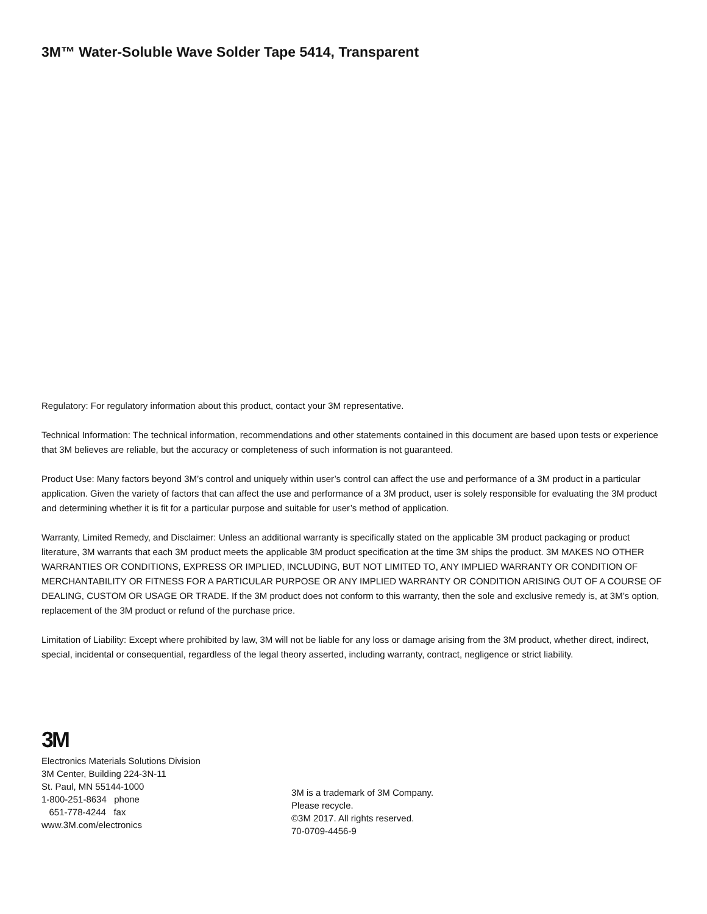3M™ Water-Soluble Wave Solder Tape 5414, Transparent
Regulatory: For regulatory information about this product, contact your 3M representative.
Technical Information: The technical information, recommendations and other statements contained in this document are based upon tests or experience that 3M believes are reliable, but the accuracy or completeness of such information is not guaranteed.
Product Use: Many factors beyond 3M’s control and uniquely within user’s control can affect the use and performance of a 3M product in a particular application. Given the variety of factors that can affect the use and performance of a 3M product, user is solely responsible for evaluating the 3M product and determining whether it is fit for a particular purpose and suitable for user’s method of application.
Warranty, Limited Remedy, and Disclaimer: Unless an additional warranty is specifically stated on the applicable 3M product packaging or product literature, 3M warrants that each 3M product meets the applicable 3M product specification at the time 3M ships the product. 3M MAKES NO OTHER WARRANTIES OR CONDITIONS, EXPRESS OR IMPLIED, INCLUDING, BUT NOT LIMITED TO, ANY IMPLIED WARRANTY OR CONDITION OF MERCHANTABILITY OR FITNESS FOR A PARTICULAR PURPOSE OR ANY IMPLIED WARRANTY OR CONDITION ARISING OUT OF A COURSE OF DEALING, CUSTOM OR USAGE OR TRADE. If the 3M product does not conform to this warranty, then the sole and exclusive remedy is, at 3M’s option, replacement of the 3M product or refund of the purchase price.
Limitation of Liability: Except where prohibited by law, 3M will not be liable for any loss or damage arising from the 3M product, whether direct, indirect, special, incidental or consequential, regardless of the legal theory asserted, including warranty, contract, negligence or strict liability.
3M
Electronics Materials Solutions Division
3M Center, Building 224-3N-11
St. Paul, MN 55144-1000
1-800-251-8634 phone
651-778-4244 fax
www.3M.com/electronics
3M is a trademark of 3M Company.
Please recycle.
©3M 2017. All rights reserved.
70-0709-4456-9